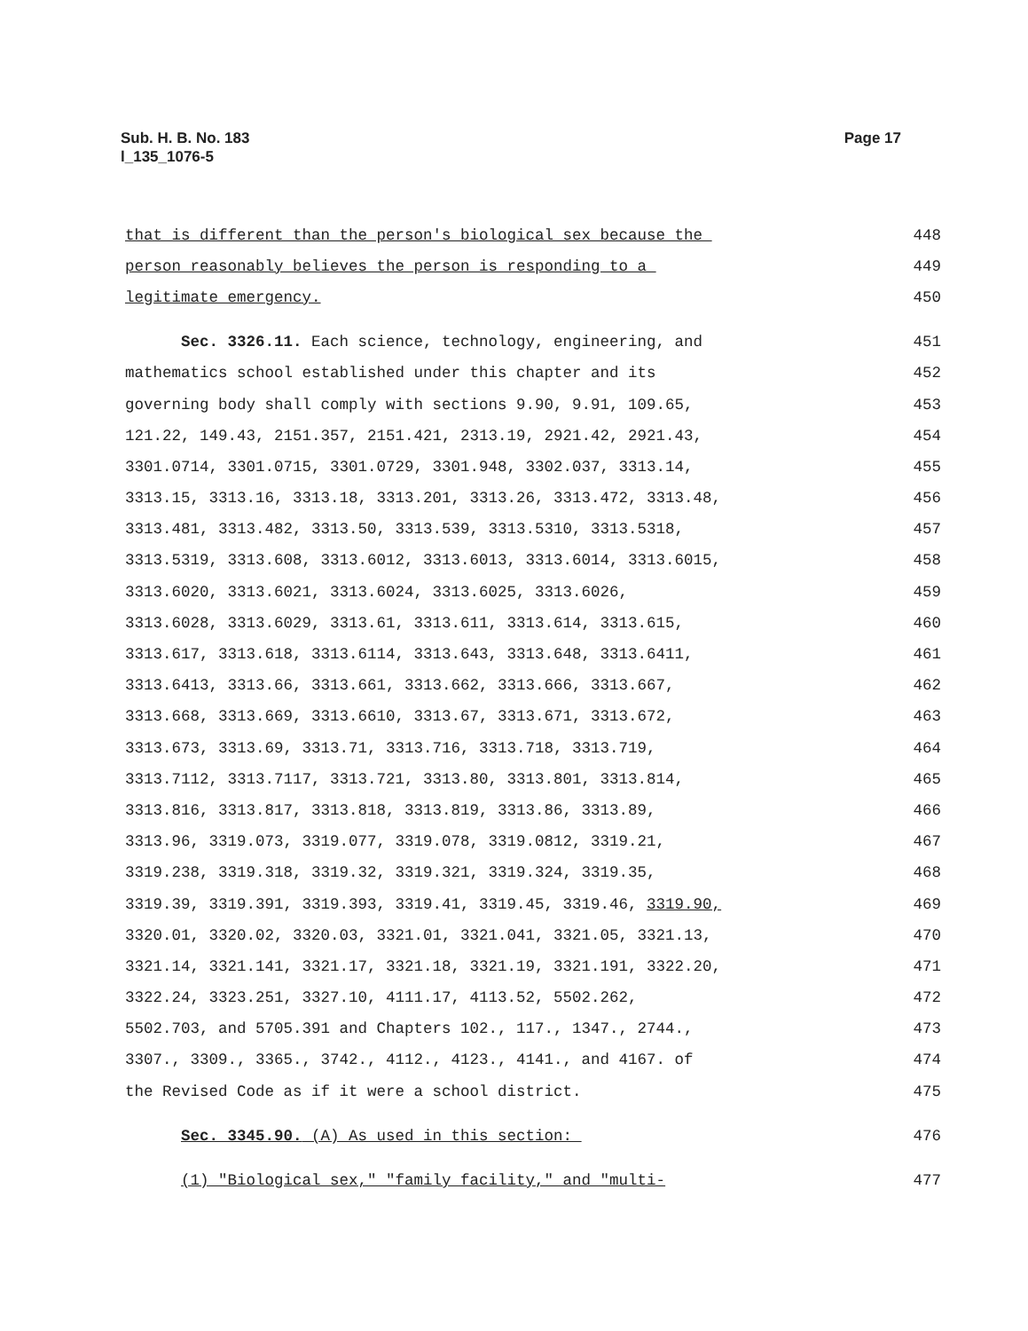Sub. H. B. No. 183
l_135_1076-5
Page 17
that is different than the person's biological sex because the 448
person reasonably believes the person is responding to a 449
legitimate emergency. 450
Sec. 3326.11. Each science, technology, engineering, and 451
mathematics school established under this chapter and its 452
governing body shall comply with sections 9.90, 9.91, 109.65, 453
121.22, 149.43, 2151.357, 2151.421, 2313.19, 2921.42, 2921.43, 454
3301.0714, 3301.0715, 3301.0729, 3301.948, 3302.037, 3313.14, 455
3313.15, 3313.16, 3313.18, 3313.201, 3313.26, 3313.472, 3313.48, 456
3313.481, 3313.482, 3313.50, 3313.539, 3313.5310, 3313.5318, 457
3313.5319, 3313.608, 3313.6012, 3313.6013, 3313.6014, 3313.6015, 458
3313.6020, 3313.6021, 3313.6024, 3313.6025, 3313.6026, 459
3313.6028, 3313.6029, 3313.61, 3313.611, 3313.614, 3313.615, 460
3313.617, 3313.618, 3313.6114, 3313.643, 3313.648, 3313.6411, 461
3313.6413, 3313.66, 3313.661, 3313.662, 3313.666, 3313.667, 462
3313.668, 3313.669, 3313.6610, 3313.67, 3313.671, 3313.672, 463
3313.673, 3313.69, 3313.71, 3313.716, 3313.718, 3313.719, 464
3313.7112, 3313.7117, 3313.721, 3313.80, 3313.801, 3313.814, 465
3313.816, 3313.817, 3313.818, 3313.819, 3313.86, 3313.89, 466
3313.96, 3319.073, 3319.077, 3319.078, 3319.0812, 3319.21, 467
3319.238, 3319.318, 3319.32, 3319.321, 3319.324, 3319.35, 468
3319.39, 3319.391, 3319.393, 3319.41, 3319.45, 3319.46, 3319.90, 469
3320.01, 3320.02, 3320.03, 3321.01, 3321.041, 3321.05, 3321.13, 470
3321.14, 3321.141, 3321.17, 3321.18, 3321.19, 3321.191, 3322.20, 471
3322.24, 3323.251, 3327.10, 4111.17, 4113.52, 5502.262, 472
5502.703, and 5705.391 and Chapters 102., 117., 1347., 2744., 473
3307., 3309., 3365., 3742., 4112., 4123., 4141., and 4167. of 474
the Revised Code as if it were a school district. 475
Sec. 3345.90. (A) As used in this section: 476
(1) "Biological sex," "family facility," and "multi- 477